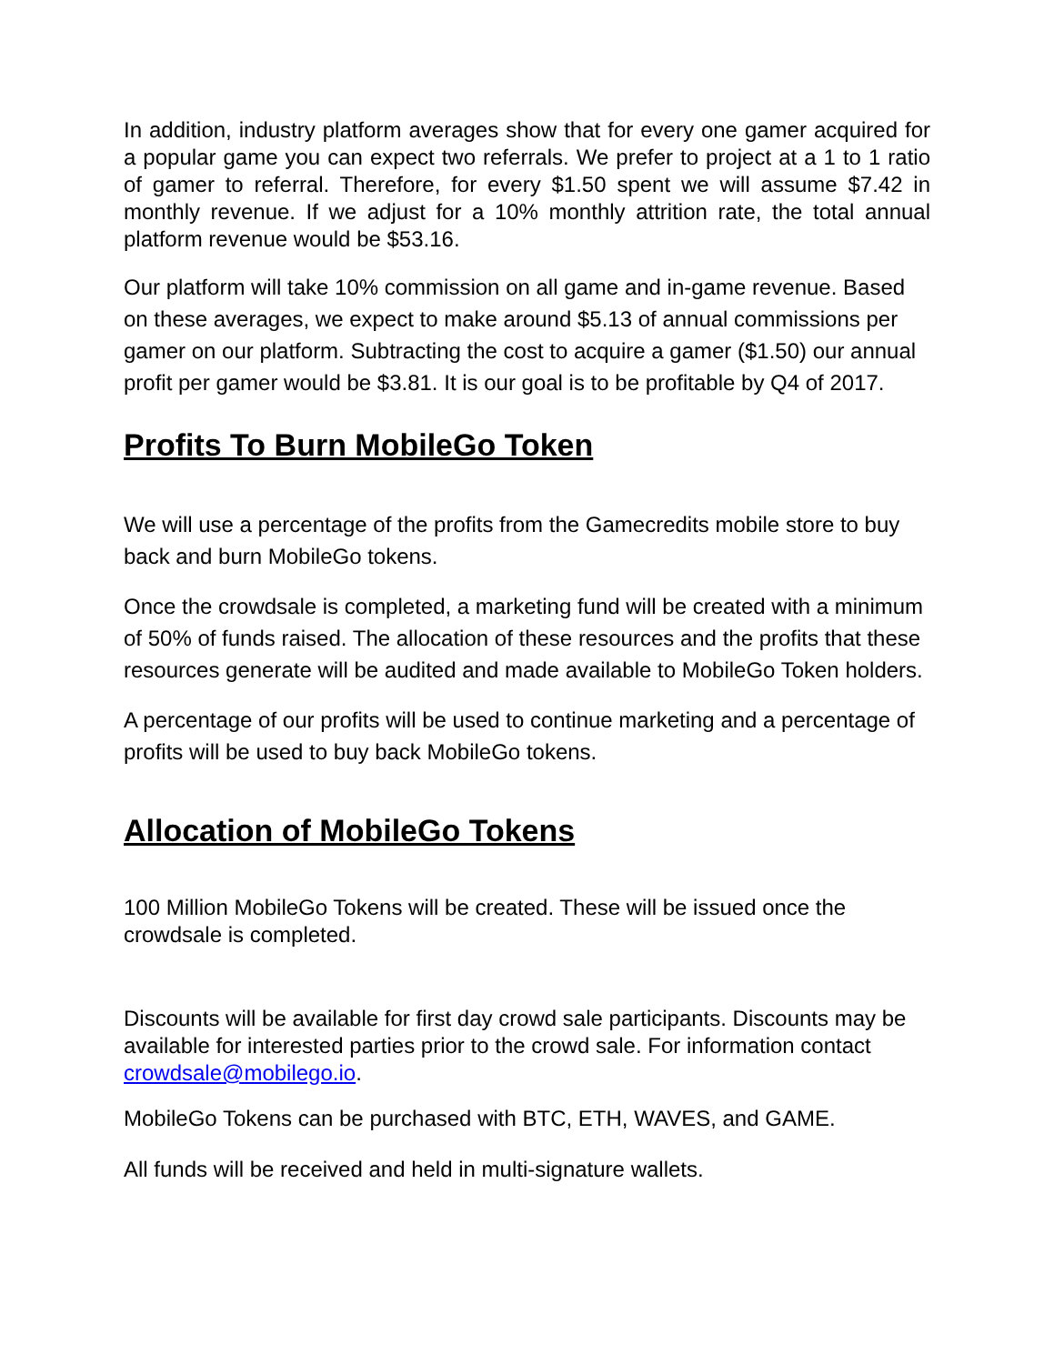In addition, industry platform averages show that for every one gamer acquired for a popular game you can expect two referrals. We prefer to project at a 1 to 1 ratio of gamer to referral. Therefore, for every $1.50 spent we will assume $7.42 in monthly revenue. If we adjust for a 10% monthly attrition rate, the total annual platform revenue would be $53.16.
Our platform will take 10% commission on all game and in-game revenue. Based on these averages, we expect to make around $5.13 of annual commissions per gamer on our platform. Subtracting the cost to acquire a gamer ($1.50) our annual profit per gamer would be $3.81. It is our goal is to be profitable by Q4 of 2017.
Profits To Burn MobileGo Token
We will use a percentage of the profits from the Gamecredits mobile store to buy back and burn MobileGo tokens.
Once the crowdsale is completed, a marketing fund will be created with a minimum of 50% of funds raised. The allocation of these resources and the profits that these resources generate will be audited and made available to MobileGo Token holders.
A percentage of our profits will be used to continue marketing and a percentage of profits will be used to buy back MobileGo tokens.
Allocation of MobileGo Tokens
100 Million MobileGo Tokens will be created. These will be issued once the crowdsale is completed.
Discounts will be available for first day crowd sale participants. Discounts may be available for interested parties prior to the crowd sale. For information contact crowdsale@mobilego.io.
MobileGo Tokens can be purchased with BTC, ETH, WAVES, and GAME.
All funds will be received and held in multi-signature wallets.